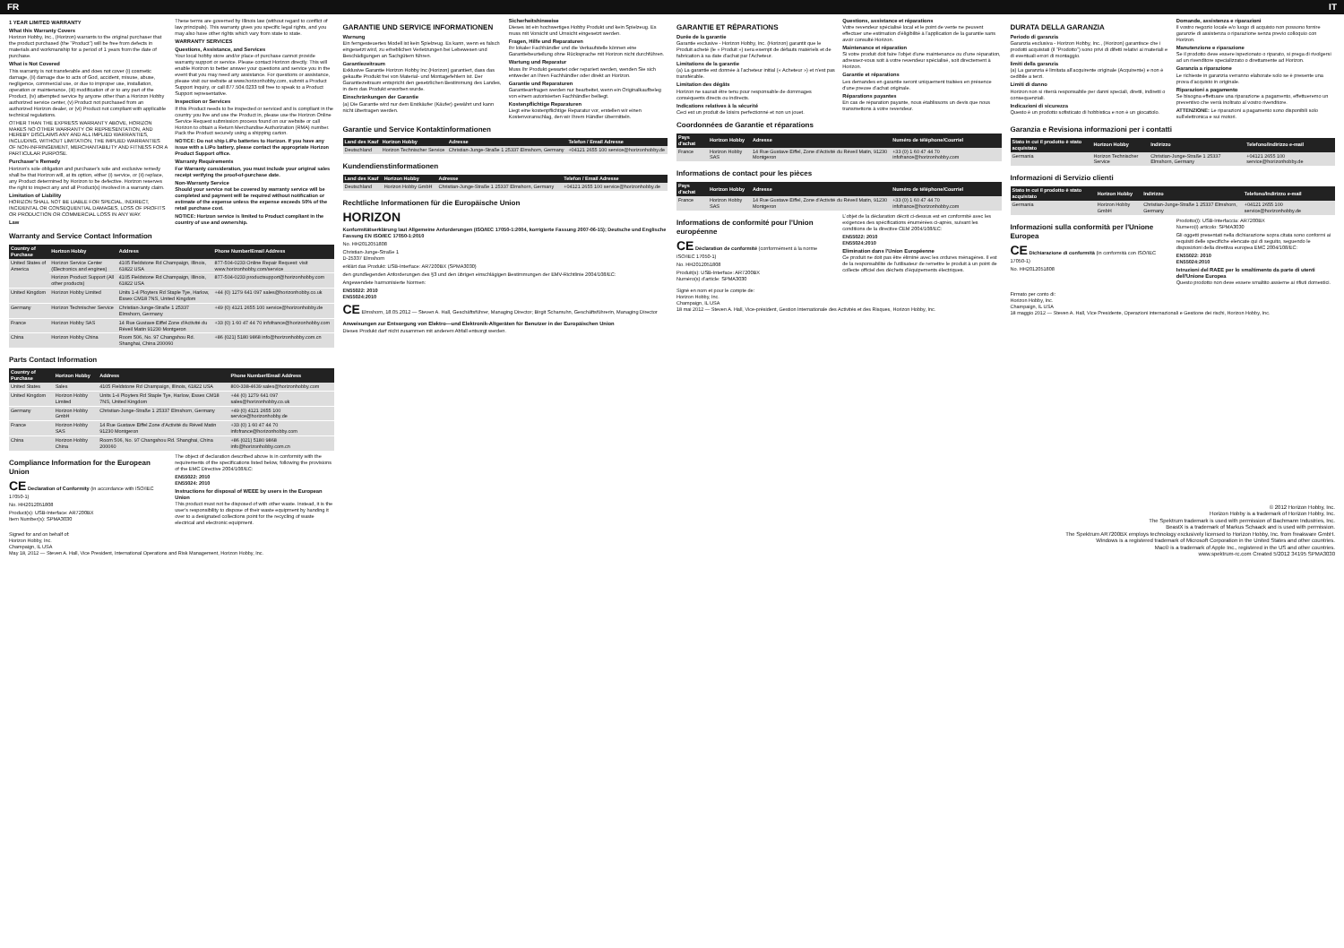FR IT
1 YEAR LIMITED WARRANTY
What this Warranty Covers
Horizon Hobby, Inc., (Horizon) warrants to the original purchaser that the product purchased (the "Product") will be free from defects in materials and workmanship for a period of 1 years from the date of purchase.
What is Not Covered
This warranty is not transferable and does not cover (i) cosmetic damage, (ii) damage due to acts of God, accident, misuse, abuse, negligence, commercial use, or due to improper use, installation, operation or maintenance, (iii) modification of or to any part of the Product, (iv) attempted service by anyone other than a Horizon Hobby authorized service center, (v) Product not purchased from an authorized Horizon dealer, or (vi) Product not compliant with applicable technical regulations.
OTHER THAN THE EXPRESS WARRANTY ABOVE, HORIZON MAKES NO OTHER WARRANTY OR REPRESENTATION, AND HEREBY DISCLAIMS ANY AND ALL IMPLIED WARRANTIES, INCLUDING, WITHOUT LIMITATION, THE IMPLIED WARRANTIES OF NON-INFRINGEMENT, MERCHANTABILITY AND FITNESS FOR A PARTICULAR PURPOSE.
Purchaser's Remedy
Horizon's sole obligation and purchaser's sole and exclusive remedy shall be that Horizon will, at its option, either (i) service, or (ii) replace, any Product determined by Horizon to be defective. Horizon reserves the right to inspect any and all Product(s) involved in a warranty claim.
Limitation of Liability
HORIZON SHALL NOT BE LIABLE FOR SPECIAL, INDIRECT, INCIDENTAL OR CONSEQUENTIAL DAMAGES, LOSS OF PROFITS OR PRODUCTION OR COMMERCIAL LOSS IN ANY WAY.
Law
These terms are governed by Illinois law (without regard to conflict of law principals). This warranty gives you specific legal rights, and you may also have other rights which vary from state to state.
WARRANTY SERVICES
Questions, Assistance, and Services
Your local hobby store and/or place of purchase cannot provide warranty support or service. Please contact Horizon directly. This will enable Horizon to better answer your questions and service you in the event that you may need any assistance. For questions or assistance, please visit our website at www.horizonhobby.com, submit a Product Support Inquiry, or call 877.504.0233 toll free to speak to a Product Support representative.
Inspection or Services
If this Product needs to be inspected or serviced and is compliant in the country you live and use the Product in, please use the Horizon Online Service Request submission process found on our website or call Horizon to obtain a Return Merchandise Authorization (RMA) number. Pack the Product securely using a shipping carton.
NOTICE: Do not ship LiPo batteries to Horizon. If you have any issue with a LiPo battery, please contact the appropriate Horizon Product Support office.
Warranty Requirements
For Warranty consideration, you must include your original sales receipt verifying the proof-of-purchase date.
Non-Warranty Service
Should your service not be covered by warranty service will be completed and payment will be required without notification or estimate of the expense unless the expense exceeds 50% of the retail purchase cost.
NOTICE: Horizon service is limited to Product compliant in the country of use and ownership.
Warranty and Service Contact Information
| Country of Purchase | Horizon Hobby | Address | Phone Number/Email Address |
| --- | --- | --- | --- |
| United States of America | Horizon Service Center (Electronics and engines) | 4105 Fieldstone Rd Champaign, Illinois, 61822 USA | 877-504-0233 Online Repair Request: visit www.horizonhobby.com/service |
| | Horizon Product Support (All other products) | 4105 Fieldstone Rd Champaign, Illinois, 61822 USA | 877-504-0233 productsupport@horizonhobby.com |
| United Kingdom | Horizon Hobby Limited | Units 1-4 Ployters Rd Staple Tye, Harlow, Essex CM18 7NS, United Kingdom | +44 (0) 1279 641 097 sales@horizonhobby.co.uk |
| Germany | Horizon Technischer Service | Christian-Junge-Straße 1 25337 Elmshorn, Germany | +49 (0) 4121 2655 100 service@horizonhobby.de |
| France | Horizon Hobby SAS | 14 Rue Gustave Eiffel Zone d'Activité du Réveil Matin 91230 Montgeron | +33 (0) 1 60 47 44 70 infofrance@horizonhobby.com |
| China | Horizon Hobby China | Room 506, No. 97 Changshou Rd. Shanghai, China 200060 | +86 (021) 5180 9868 info@horizonhobby.com.cn |
Parts Contact Information
| Country of Purchase | Horizon Hobby | Address | Phone Number/Email Address |
| --- | --- | --- | --- |
| United States | Sales | 4105 Fieldstone Rd Champaign, Illinois, 61822 USA | 800-338-4639 sales@horizonhobby.com |
| United Kingdom | Horizon Hobby Limited | Units 1-4 Ployters Rd Staple Tye, Harlow, Essex CM18 7NS, United Kingdom | +44 (0) 1279 641 097 sales@horizonhobby.co.uk |
| Germany | Horizon Hobby GmbH | Christian-Junge-Straße 1 25337 Elmshorn, Germany | +49 (0) 4121 2655 100 service@horizonhobby.de |
| France | Horizon Hobby SAS | 14 Rue Gustave Eiffel Zone d'Activité du Réveil Matin 91230 Montgeron | +33 (0) 1 60 47 44 70 infofrance@horizonhobby.com |
| China | Horizon Hobby China | Room 506, No. 97 Changshou Rd. Shanghai, China 200060 | +86 (021) 5180 9868 info@horizonhobby.com.cn |
Compliance Information for the European Union
CE Declaration of Conformity (in accordance with ISO/IEC 17050-1)
No. HH2012051808
Product(s): USB-Interface: AR7200BX
Item Number(s): SPMA3030
The object of declaration described above is in conformity with the requirements of the specifications listed below, following the provisions of the EMC Directive 2004/108/EC:
EN55022: 2010
EN55024: 2010
Instructions for disposal of WEEE by users in the European Union
This product must not be disposed of with other waste. Instead, it is the user's responsibility to dispose of their waste equipment by handing it over to a designated collections point for the recycling of waste electrical and electronic equipment.
Signed for and on behalf of:
Horizon Hobby, Inc.
Champaign, IL USA
May 18, 2012 — Steven A. Hall, Vice President, International Operations and Risk Management, Horizon Hobby, Inc.
GARANTIE UND SERVICE INFORMATIONEN
Warnung
Ein ferngesteuertes Modell ist kein Spielzeug. Es kann, wenn es falsch eingesetzt wird, zu erheblichen Verletzungen bei Lebewesen und Beschädigungen an Sachgütern führen.
Garantiezeitraum
Exklusive Garantie Horizon Hobby Inc (Horizon) garantiert, dass das gekaufte Produkt frei von Material- und Montagefehlern ist. Der Garantiezeitraum entspricht den gesetzlichen Bestimmung des Landes, in dem das Produkt erworben wurde.
Einschränkungen der Garantie
(a) Die Garantie wird nur dem Erstkäufer (Käufer) gewährt und kann nicht übertragen werden.
Sicherheitshinweise
Dieses ist ein hochwertiges Hobby Produkt und kein Spielzeug. Es muss mit Vorsicht und Umsicht eingesetzt werden.
Fragen, Hilfe und Reparaturen
Ihr lokaler Fachhändler und die Verkaufstelle können eine Garantiebeurteilung ohne Rücksprache mit Horizon nicht durchführen.
Wartung und Reparatur
Muss Ihr Produkt gewartet oder repariert werden, wenden Sie sich entweder an Ihren Fachhändler oder direkt an Horizon.
Garantie und Reparaturen
Garantieanfragen werden nur bearbeitet, wenn ein Originalkaufbeleg von einem autorisierten Fachhändler beiliegt.
Kostenpflichtige Reparaturen
Liegt eine kostenpflichtige Reparatur vor, erstellen wir einen Kostenvoranschlag, den wir Ihrem Händler übermitteln.
Garantie und Service Kontaktinformationen
| Land des Kauf | Horizon Hobby | Adresse | Telefon / Email Adresse |
| --- | --- | --- | --- |
| Deutschland | Horizon Technischer Service | Christian-Junge-Straße 1 25337 Elmshorn, Germany | +04121 2655 100 service@horizonhobby.de |
Kundendienstinformationen
| Land des Kauf | Horizon Hobby | Adresse | Telefon / Email Adresse |
| --- | --- | --- | --- |
| Deutschland | Horizon Hobby GmbH | Christian-Junge-Straße 1 25337 Elmshorn, Germany | +04121 2655 100 service@horizonhobby.de |
Rechtliche Informationen für die Europäische Union
HORIZON
Konformitätserklärung laut Allgemeine Anforderungen (ISO/IEC 17050-1:2004, korrigierte Fassung 2007-06-15); Deutsche und Englische Fassung EN ISO/IEC 17050-1:2010
No. HH2012051808
Christian-Junge-Straße 1
D-25337 Elmshorn
erklärt das Produkt: USB-Interface: AR7200BX (SPMA3030)
den grundlegenden Anforderungen des §3 und den übrigen einschlägigen Bestimmungen der EMV-Richtlinie 2004/108/EC:
Angewendete harmonisierte Normen:
EN55022: 2010
EN55024:2010
CE Elmshorn, 18.05.2012 — Steven A. Hall, Geschäftsführer, Managing Director; Birgit Schamuhn, Geschäftsführerin, Managing Director
Anweisungen zur Entsorgung von Elektro—und Elektronik-Altgeräten für Benutzer in der Europäischen Union
Dieses Produkt darf nicht zusammen mit anderem Abfall entsorgt werden.
GARANTIE ET RÉPARATIONS
Durée de la garantie
Garantie exclusive - Horizon Hobby, Inc. (Horizon) garantit que le Produit acheté (le « Produit ») sera exempt de défauts matériels et de fabrication à sa date d'achat par l'Acheteur.
Limitations de la garantie
(a) La garantie est donnée à l'acheteur initial (« Acheteur ») et n'est pas transférable.
Limitation des dégâts
Horizon ne saurait être tenu pour responsable de dommages conséquents directs ou indirects.
Indications relatives à la sécurité
Ceci est un produit de loisirs perfectionné et non un jouet.
Questions, assistance et réparations
Votre revendeur spécialisé local et le point de vente ne peuvent effectuer une estimation d'éligibilité à l'application de la garantie sans avoir consulté Horizon.
Maintenance et réparation
Si votre produit doit faire l'objet d'une maintenance ou d'une réparation, adressez-vous soit à votre revendeur spécialisé, soit directement à Horizon.
Garantie et réparations
Les demandes en garantie seront uniquement traitées en présence d'une preuve d'achat originale.
Réparations payantes
En cas de réparation payante, nous établissons un devis que nous transmettons à votre revendeur.
Coordonnées de Garantie et réparations
| Pays d'achat | Horizon Hobby | Adresse | Numéro de téléphone/Courriel |
| --- | --- | --- | --- |
| France | Horizon Hobby SAS | 14 Rue Gustave Eiffel, Zone d'Activité du Réveil Matin, 91230 Montgeron | +33 (0) 1 60 47 44 70 infofrance@horizonhobby.com |
Informations de contact pour les pièces
| Pays d'achat | Horizon Hobby | Adresse | Numéro de téléphone/Courriel |
| --- | --- | --- | --- |
| France | Horizon Hobby SAS | 14 Rue Gustave Eiffel, Zone d'Activité du Réveil Matin, 91230 Montgeron | +33 (0) 1 60 47 44 70 infofrance@horizonhobby.com |
Informations de conformité pour l'Union européenne
CE Déclaration de conformité (conformément à la norme ISO/IEC 17050-1)
No. HH2012051808
Produit(s): USB-Interface: AR7200BX
Numéro(s) d'article: SPMA3030
L'objet de la déclaration décrit ci-dessus est en conformité avec les exigences des spécifications énumérées ci-après, suivant les conditions de la directive CEM 2004/108/EC:
EN55022: 2010
EN55024:2010
Elimination dans l'Union Européenne
Ce produit ne doit pas être éliminé avec les ordures ménagères. Il est de la responsabilité de l'utilisateur de remettre le produit à un point de collecte officiel des déchets d'équipements électriques.
Signé en nom et pour le compte de:
Horizon Hobby, Inc.
Champaign, IL USA
18 mai 2012 — Steven A. Hall, Vice-président, Gestion Internationale des Activités et des Risques, Horizon Hobby, Inc.
DURATA DELLA GARANZIA
Periodo di garanzia
Garanzia esclusiva - Horizon Hobby, Inc., (Horizon) garantisce che i prodotti acquistati (il "Prodotto") sono privi di difetti relativi ai materiali e di eventuali errori di montaggio.
limiti della garanzia
(a) La garanzia è limitata all'acquirente originale (Acquirente) e non è cedibile a terzi.
Limiti di danno
Horizon non si riterrà responsabile per danni speciali, diretti, indiretti o consequenziali.
Indicazioni di sicurezza
Questo è un prodotto sofisticato di hobbistica e non è un giocattolo.
Domande, assistenza e riparazioni
Il vostro negozio locale e/o luogo di acquisto non possono fornire garanzie di assistenza o riparazione senza previo colloquio con Horizon.
Manutenzione e riparazione
Se il prodotto deve essere ispezionato o riparato, si prega di rivolgersi ad un rivenditore specializzato o direttamente ad Horizon.
Garanzia a riparazione
Le richieste in garanzia verranno elaborate solo se è presente una prova d'acquisto in originale.
Riparazioni a pagamento
Se bisogna effettuare una riparazione a pagamento, effettueremo un preventivo che verrà inoltrato al vostro rivenditore.
ATTENZIONE: Le riparazioni a pagamento sono disponibili solo sull'elettronica e sui motori.
Garanzia e Revisiona informazioni per i contatti
| Stato in cui il prodotto è stato acquistato | Horizon Hobby | Indirizzo | Telefono/Indirizzo e-mail |
| --- | --- | --- | --- |
| Germania | Horizon Technischer Service | Christian-Junge-Straße 1 25337 Elmshorn, Germany | +04121 2655 100 service@horizonhobby.de |
Informazioni di Servizio clienti
| Stato in cui il prodotto è stato acquistato | Horizon Hobby | Indirizzo | Telefono/Indirizzo e-mail |
| --- | --- | --- | --- |
| Germania | Horizon Hobby GmbH | Christian-Junge-Straße 1 25337 Elmshorn, Germany | +04121 2655 100 service@horizonhobby.de |
Informazioni sulla conformità per l'Unione Europea
CE Dichiarazione di conformità (in conformità con ISO/IEC 17050-1)
No. HH2012051808
Prodotto(i): USB-Interfaccia: AR7200BX
Numero(i) articolo: SPMA3030
Gli oggetti presentati nella dichiarazione sopra citata sono conformi ai requisiti delle specifiche elencate qui di seguito, seguendo le disposizioni della direttiva europea EMC 2004/108/EC:
EN55022: 2010
EN55024:2010
Istruzioni del RAEE per lo smaltimento da parte di utenti dell'Unione Europea
Questo prodotto non deve essere smaltito assieme ai rifiuti domestici.
Firmato per conto di:
Horizon Hobby, Inc.
Champaign, IL USA
18 maggio 2012 — Steven A. Hall, Vice Presidente, Operazioni internazionali e Gestione dei rischi, Horizon Hobby, Inc.
© 2012 Horizon Hobby, Inc.
Horizon Hobby is a trademark of Horizon Hobby, Inc.
The Spektrum trademark is used with permission of Bachmann Industries, Inc.
BeastX is a trademark of Markus Schaack and is used with permission.
The Spektrum AR7200BX employs technology exclusively licensed to Horizon Hobby, Inc. from freakware GmbH.
Windows is a registered trademark of Microsoft Corporation in the United States and other countries.
Mac® is a trademark of Apple Inc., registered in the US and other countries.
www.spektrum-rc.com Created 5/2012 34195 SPMA3030